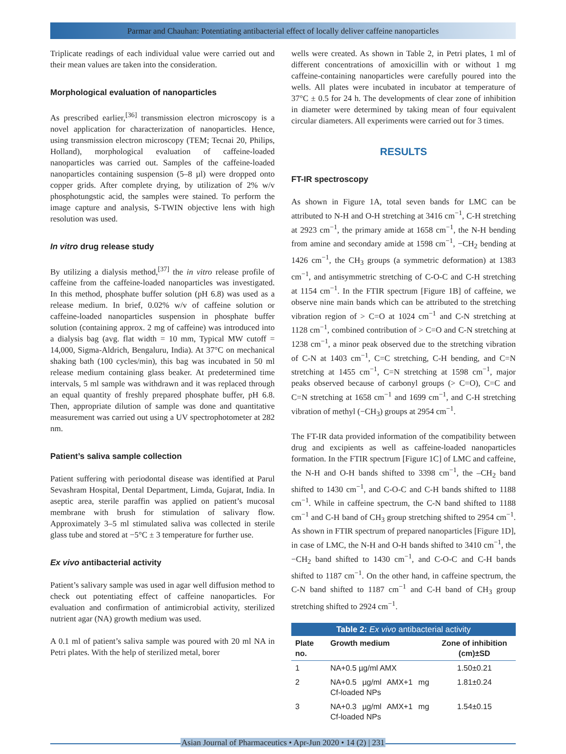Parmar and Chauhan: Potentiating antibacterial effect of locally deliver caffeine nanoparticles
Triplicate readings of each individual value were carried out and their mean values are taken into the consideration.
Morphological evaluation of nanoparticles
As prescribed earlier,<sup>[36]</sup> transmission electron microscopy is a novel application for characterization of nanoparticles. Hence, using transmission electron microscopy (TEM; Tecnai 20, Philips, Holland), morphological evaluation of caffeine-loaded nanoparticles was carried out. Samples of the caffeine-loaded nanoparticles containing suspension (5–8 µl) were dropped onto copper grids. After complete drying, by utilization of 2% w/v phosphotungstic acid, the samples were stained. To perform the image capture and analysis, S-TWIN objective lens with high resolution was used.
In vitro drug release study
By utilizing a dialysis method,<sup>[37]</sup> the in vitro release profile of caffeine from the caffeine-loaded nanoparticles was investigated. In this method, phosphate buffer solution (pH 6.8) was used as a release medium. In brief, 0.02% w/v of caffeine solution or caffeine-loaded nanoparticles suspension in phosphate buffer solution (containing approx. 2 mg of caffeine) was introduced into a dialysis bag (avg. flat width = 10 mm, Typical MW cutoff = 14,000, Sigma-Aldrich, Bengaluru, India). At 37°C on mechanical shaking bath (100 cycles/min), this bag was incubated in 50 ml release medium containing glass beaker. At predetermined time intervals, 5 ml sample was withdrawn and it was replaced through an equal quantity of freshly prepared phosphate buffer, pH 6.8. Then, appropriate dilution of sample was done and quantitative measurement was carried out using a UV spectrophotometer at 282 nm.
Patient’s saliva sample collection
Patient suffering with periodontal disease was identified at Parul Sevashram Hospital, Dental Department, Limda, Gujarat, India. In aseptic area, sterile paraffin was applied on patient’s mucosal membrane with brush for stimulation of salivary flow. Approximately 3–5 ml stimulated saliva was collected in sterile glass tube and stored at −5°C ± 3 temperature for further use.
Ex vivo antibacterial activity
Patient’s salivary sample was used in agar well diffusion method to check out potentiating effect of caffeine nanoparticles. For evaluation and confirmation of antimicrobial activity, sterilized nutrient agar (NA) growth medium was used.
A 0.1 ml of patient’s saliva sample was poured with 20 ml NA in Petri plates. With the help of sterilized metal, borer
wells were created. As shown in Table 2, in Petri plates, 1 ml of different concentrations of amoxicillin with or without 1 mg caffeine-containing nanoparticles were carefully poured into the wells. All plates were incubated in incubator at temperature of 37°C ± 0.5 for 24 h. The developments of clear zone of inhibition in diameter were determined by taking mean of four equivalent circular diameters. All experiments were carried out for 3 times.
RESULTS
FT-IR spectroscopy
As shown in Figure 1A, total seven bands for LMC can be attributed to N-H and O-H stretching at 3416 cm<sup>−1</sup>, C-H stretching at 2923 cm<sup>−1</sup>, the primary amide at 1658 cm<sup>−1</sup>, the N-H bending from amine and secondary amide at 1598 cm<sup>−1</sup>, −CH<sub>2</sub> bending at 1426 cm<sup>−1</sup>, the CH<sub>3</sub> groups (a symmetric deformation) at 1383 cm<sup>−1</sup>, and antisymmetric stretching of C-O-C and C-H stretching at 1154 cm<sup>−1</sup>. In the FTIR spectrum [Figure 1B] of caffeine, we observe nine main bands which can be attributed to the stretching vibration region of > C=O at 1024 cm<sup>−1</sup> and C-N stretching at 1128 cm<sup>−1</sup>, combined contribution of > C=O and C-N stretching at 1238 cm<sup>−1</sup>, a minor peak observed due to the stretching vibration of C-N at 1403 cm<sup>−1</sup>, C=C stretching, C-H bending, and C=N stretching at 1455 cm<sup>−1</sup>, C=N stretching at 1598 cm<sup>−1</sup>, major peaks observed because of carbonyl groups (> C=O), C=C and C=N stretching at 1658 cm<sup>−1</sup> and 1699 cm<sup>−1</sup>, and C-H stretching vibration of methyl (−CH<sub>3</sub>) groups at 2954 cm<sup>−1</sup>.
The FT-IR data provided information of the compatibility between drug and excipients as well as caffeine-loaded nanoparticles formation. In the FTIR spectrum [Figure 1C] of LMC and caffeine, the N-H and O-H bands shifted to 3398 cm<sup>−1</sup>, the –CH<sub>2</sub> band shifted to 1430 cm<sup>−1</sup>, and C-O-C and C-H bands shifted to 1188 cm<sup>−1</sup>. While in caffeine spectrum, the C-N band shifted to 1188 cm<sup>−1</sup> and C-H band of CH<sub>3</sub> group stretching shifted to 2954 cm<sup>−1</sup>. As shown in FTIR spectrum of prepared nanoparticles [Figure 1D], in case of LMC, the N-H and O-H bands shifted to 3410 cm<sup>−1</sup>, the −CH<sub>2</sub> band shifted to 1430 cm<sup>−1</sup>, and C-O-C and C-H bands shifted to 1187 cm<sup>−1</sup>. On the other hand, in caffeine spectrum, the C-N band shifted to 1187 cm<sup>−1</sup> and C-H band of CH<sub>3</sub> group stretching shifted to 2924 cm<sup>−1</sup>.
Table 2: Ex vivo antibacterial activity
| Plate no. | Growth medium | Zone of inhibition (cm)±SD |
| --- | --- | --- |
| 1 | NA+0.5 µg/ml AMX | 1.50±0.21 |
| 2 | NA+0.5 µg/ml AMX+1 mg Cf-loaded NPs | 1.81±0.24 |
| 3 | NA+0.3 µg/ml AMX+1 mg Cf-loaded NPs | 1.54±0.15 |
Asian Journal of Pharmaceutics • Apr-Jun 2020 • 14 (2) | 231